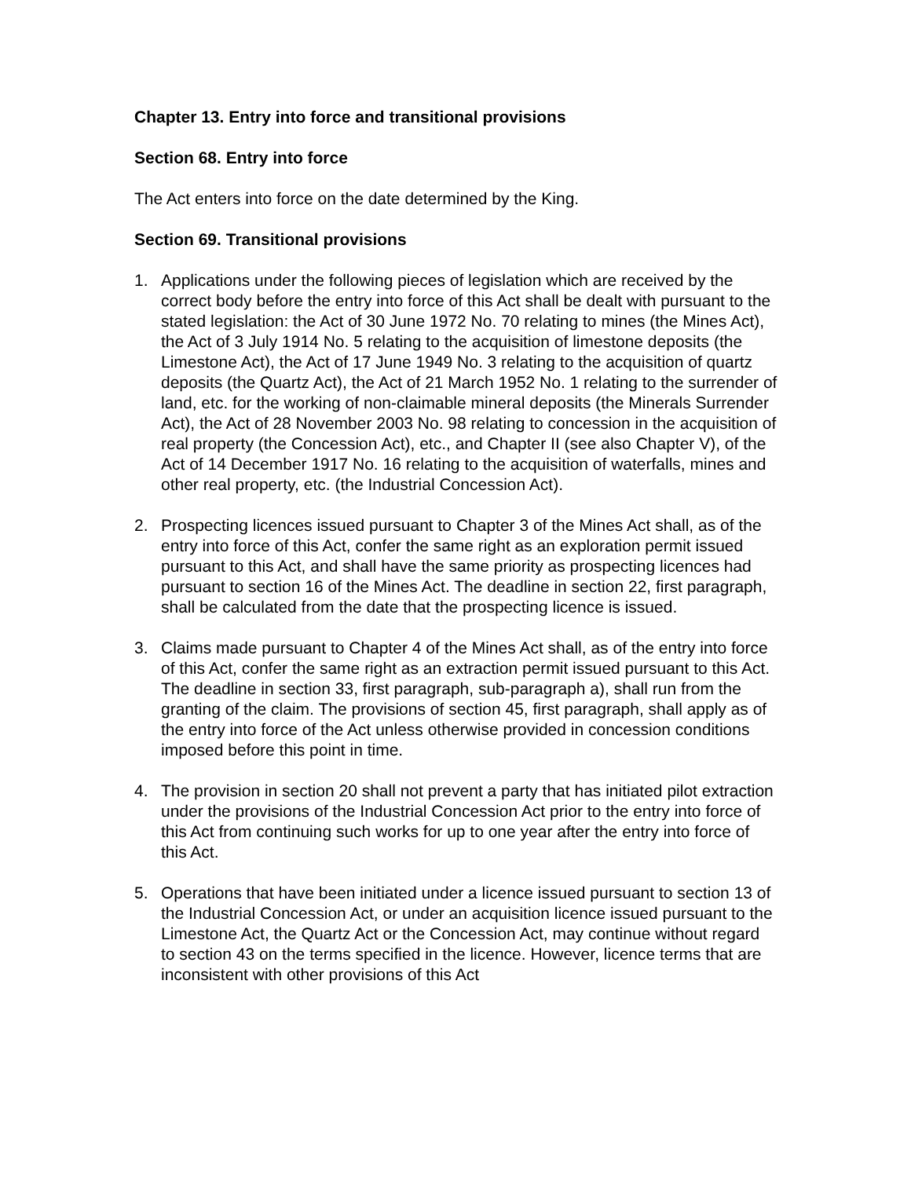Chapter 13. Entry into force and transitional provisions
Section 68. Entry into force
The Act enters into force on the date determined by the King.
Section 69. Transitional provisions
1. Applications under the following pieces of legislation which are received by the correct body before the entry into force of this Act shall be dealt with pursuant to the stated legislation: the Act of 30 June 1972 No. 70 relating to mines (the Mines Act), the Act of 3 July 1914 No. 5 relating to the acquisition of limestone deposits (the Limestone Act), the Act of 17 June 1949 No. 3 relating to the acquisition of quartz deposits (the Quartz Act), the Act of 21 March 1952 No. 1 relating to the surrender of land, etc. for the working of non-claimable mineral deposits (the Minerals Surrender Act), the Act of 28 November 2003 No. 98 relating to concession in the acquisition of real property (the Concession Act), etc., and Chapter II (see also Chapter V), of the Act of 14 December 1917 No. 16 relating to the acquisition of waterfalls, mines and other real property, etc. (the Industrial Concession Act).
2. Prospecting licences issued pursuant to Chapter 3 of the Mines Act shall, as of the entry into force of this Act, confer the same right as an exploration permit issued pursuant to this Act, and shall have the same priority as prospecting licences had pursuant to section 16 of the Mines Act. The deadline in section 22, first paragraph, shall be calculated from the date that the prospecting licence is issued.
3. Claims made pursuant to Chapter 4 of the Mines Act shall, as of the entry into force of this Act, confer the same right as an extraction permit issued pursuant to this Act. The deadline in section 33, first paragraph, sub-paragraph a), shall run from the granting of the claim. The provisions of section 45, first paragraph, shall apply as of the entry into force of the Act unless otherwise provided in concession conditions imposed before this point in time.
4. The provision in section 20 shall not prevent a party that has initiated pilot extraction under the provisions of the Industrial Concession Act prior to the entry into force of this Act from continuing such works for up to one year after the entry into force of this Act.
5. Operations that have been initiated under a licence issued pursuant to section 13 of the Industrial Concession Act, or under an acquisition licence issued pursuant to the Limestone Act, the Quartz Act or the Concession Act, may continue without regard to section 43 on the terms specified in the licence. However, licence terms that are inconsistent with other provisions of this Act